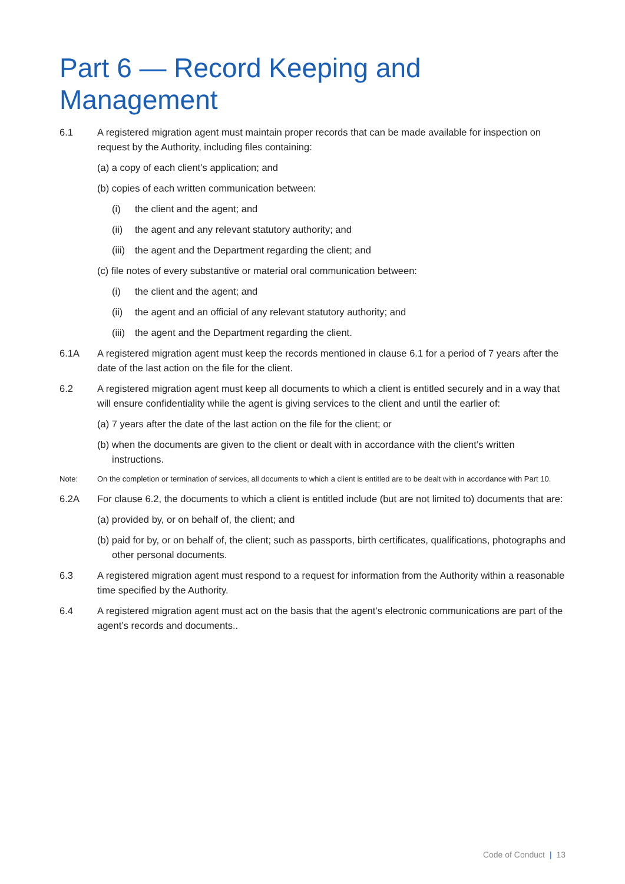Part 6 — Record Keeping and Management
6.1 A registered migration agent must maintain proper records that can be made available for inspection on request by the Authority, including files containing:
(a) a copy of each client’s application; and
(b) copies of each written communication between:
(i) the client and the agent; and
(ii)
the agent and any relevant statutory authority; and
(iii)
the agent and the Department regarding the client; and
(c) file notes of every substantive or material oral communication between:
(i) the client and the agent; and
(ii)
the agent and an official of any relevant statutory authority; and
(iii)
the agent and the Department regarding the client.
6.1A A registered migration agent must keep the records mentioned in clause 6.1 for a period of 7 years after the date of the last action on the file for the client.
6.2 A registered migration agent must keep all documents to which a client is entitled securely and in a way that will ensure confidentiality while the agent is giving services to the client and until the earlier of:
(a) 7 years after the date of the last action on the file for the client; or
(b) when the documents are given to the client or dealt with in accordance with the client’s written instructions.
Note: On the completion or termination of services, all documents to which a client is entitled are to be dealt with in accordance with Part 10.
6.2A For clause 6.2, the documents to which a client is entitled include (but are not limited to) documents that are:
(a) provided by, or on behalf of, the client; and
(b) paid for by, or on behalf of, the client; such as passports, birth certificates, qualifications, photographs and other personal documents.
6.3 A registered migration agent must respond to a request for information from the Authority within a reasonable time specified by the Authority.
6.4 A registered migration agent must act on the basis that the agent’s electronic communications are part of the agent’s records and documents..
Code of Conduct | 13